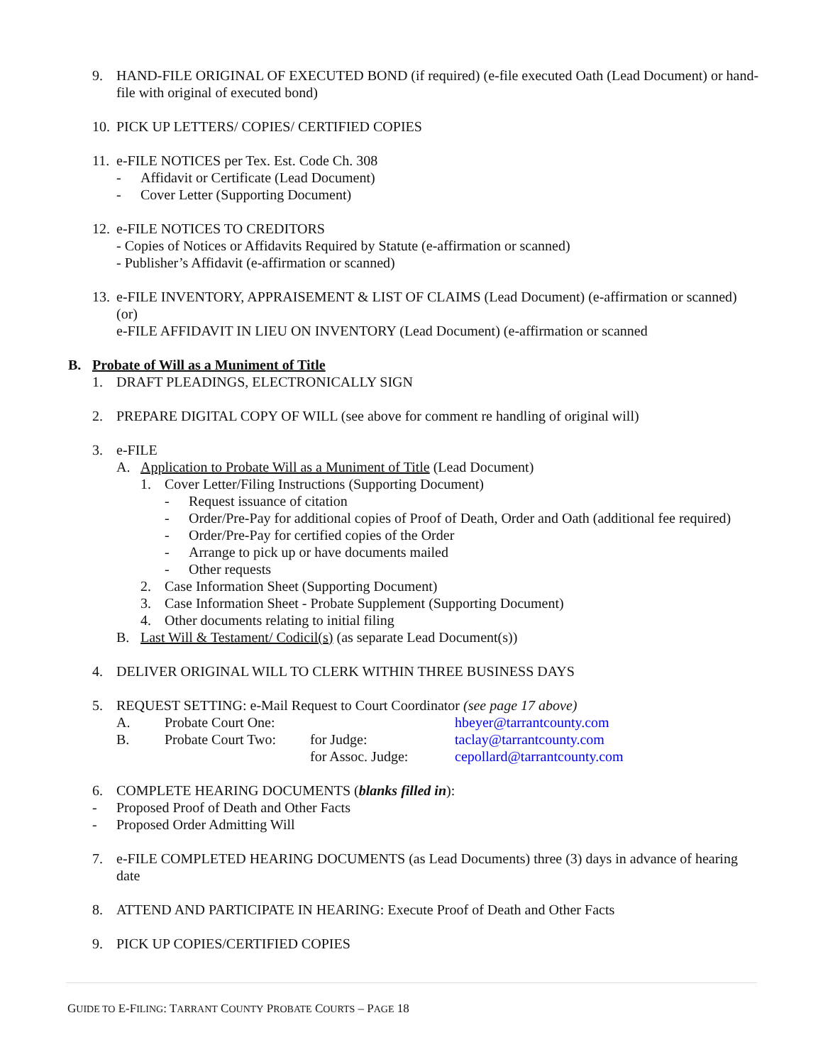9. HAND-FILE ORIGINAL OF EXECUTED BOND (if required) (e-file executed Oath (Lead Document) or hand-file with original of executed bond)
10. PICK UP LETTERS/ COPIES/ CERTIFIED COPIES
11. e-FILE NOTICES per Tex. Est. Code Ch. 308
- Affidavit or Certificate (Lead Document)
- Cover Letter (Supporting Document)
12. e-FILE NOTICES TO CREDITORS
- Copies of Notices or Affidavits Required by Statute (e-affirmation or scanned)
- Publisher’s Affidavit (e-affirmation or scanned)
13. e-FILE INVENTORY, APPRAISEMENT & LIST OF CLAIMS (Lead Document) (e-affirmation or scanned) (or)
e-FILE AFFIDAVIT IN LIEU ON INVENTORY (Lead Document) (e-affirmation or scanned
B. Probate of Will as a Muniment of Title
1. DRAFT PLEADINGS, ELECTRONICALLY SIGN
2. PREPARE DIGITAL COPY OF WILL (see above for comment re handling of original will)
3. e-FILE
A. Application to Probate Will as a Muniment of Title (Lead Document)
1. Cover Letter/Filing Instructions (Supporting Document)
- Request issuance of citation
- Order/Pre-Pay for additional copies of Proof of Death, Order and Oath (additional fee required)
- Order/Pre-Pay for certified copies of the Order
- Arrange to pick up or have documents mailed
- Other requests
2. Case Information Sheet (Supporting Document)
3. Case Information Sheet - Probate Supplement (Supporting Document)
4. Other documents relating to initial filing
B. Last Will & Testament/ Codicil(s) (as separate Lead Document(s))
4. DELIVER ORIGINAL WILL TO CLERK WITHIN THREE BUSINESS DAYS
5. REQUEST SETTING: e-Mail Request to Court Coordinator (see page 17 above)
A. Probate Court One: hbeyer@tarrantcounty.com
B. Probate Court Two: for Judge: taclay@tarrantcounty.com
for Assoc. Judge: cepollard@tarrantcounty.com
6. COMPLETE HEARING DOCUMENTS (blanks filled in):
- Proposed Proof of Death and Other Facts
- Proposed Order Admitting Will
7. e-FILE COMPLETED HEARING DOCUMENTS (as Lead Documents) three (3) days in advance of hearing date
8. ATTEND AND PARTICIPATE IN HEARING: Execute Proof of Death and Other Facts
9. PICK UP COPIES/CERTIFIED COPIES
GUIDE TO E-FILING: TARRANT COUNTY PROBATE COURTS – PAGE 18